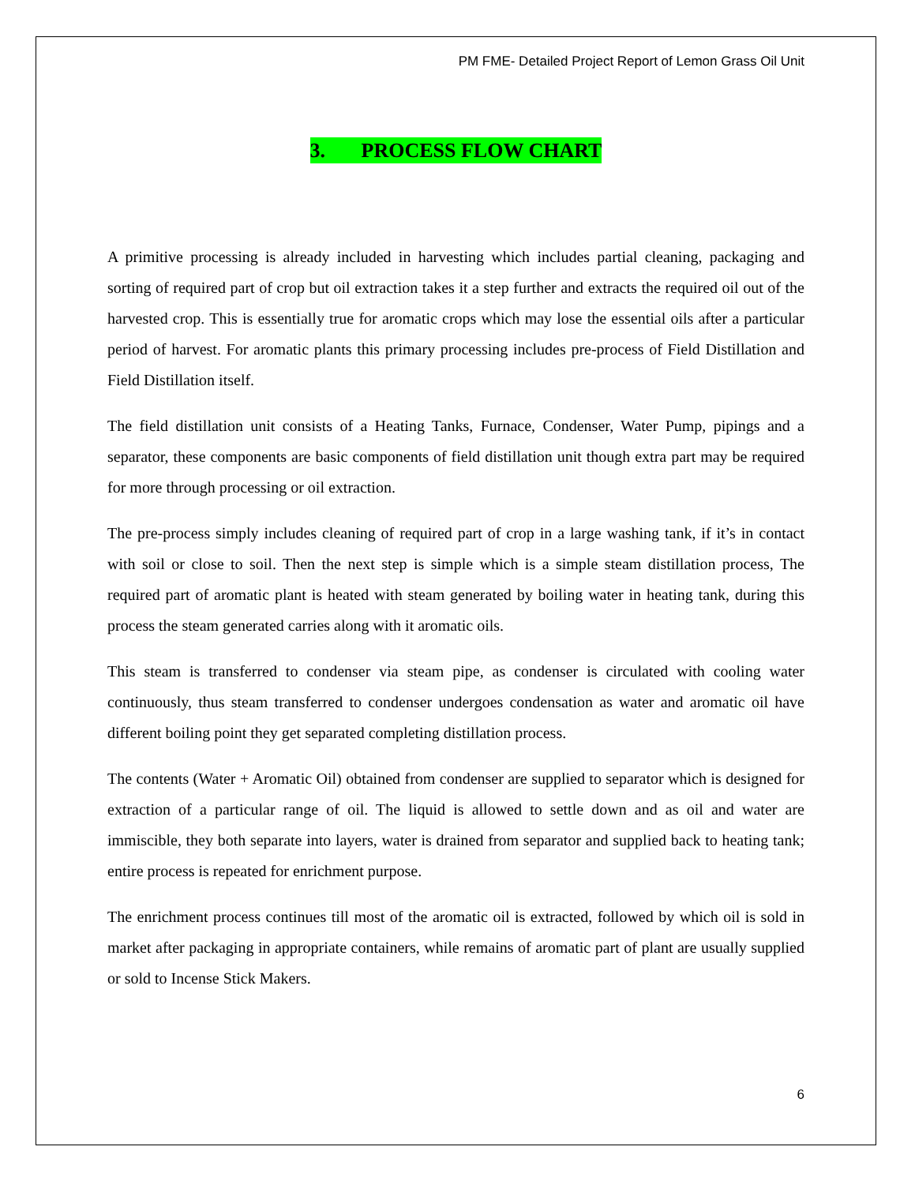PM FME- Detailed Project Report of Lemon Grass Oil Unit
3. PROCESS FLOW CHART
A primitive processing is already included in harvesting which includes partial cleaning, packaging and sorting of required part of crop but oil extraction takes it a step further and extracts the required oil out of the harvested crop. This is essentially true for aromatic crops which may lose the essential oils after a particular period of harvest. For aromatic plants this primary processing includes pre-process of Field Distillation and Field Distillation itself.
The field distillation unit consists of a Heating Tanks, Furnace, Condenser, Water Pump, pipings and a separator, these components are basic components of field distillation unit though extra part may be required for more through processing or oil extraction.
The pre-process simply includes cleaning of required part of crop in a large washing tank, if it’s in contact with soil or close to soil. Then the next step is simple which is a simple steam distillation process, The required part of aromatic plant is heated with steam generated by boiling water in heating tank, during this process the steam generated carries along with it aromatic oils.
This steam is transferred to condenser via steam pipe, as condenser is circulated with cooling water continuously, thus steam transferred to condenser undergoes condensation as water and aromatic oil have different boiling point they get separated completing distillation process.
The contents (Water + Aromatic Oil) obtained from condenser are supplied to separator which is designed for extraction of a particular range of oil. The liquid is allowed to settle down and as oil and water are immiscible, they both separate into layers, water is drained from separator and supplied back to heating tank; entire process is repeated for enrichment purpose.
The enrichment process continues till most of the aromatic oil is extracted, followed by which oil is sold in market after packaging in appropriate containers, while remains of aromatic part of plant are usually supplied or sold to Incense Stick Makers.
6